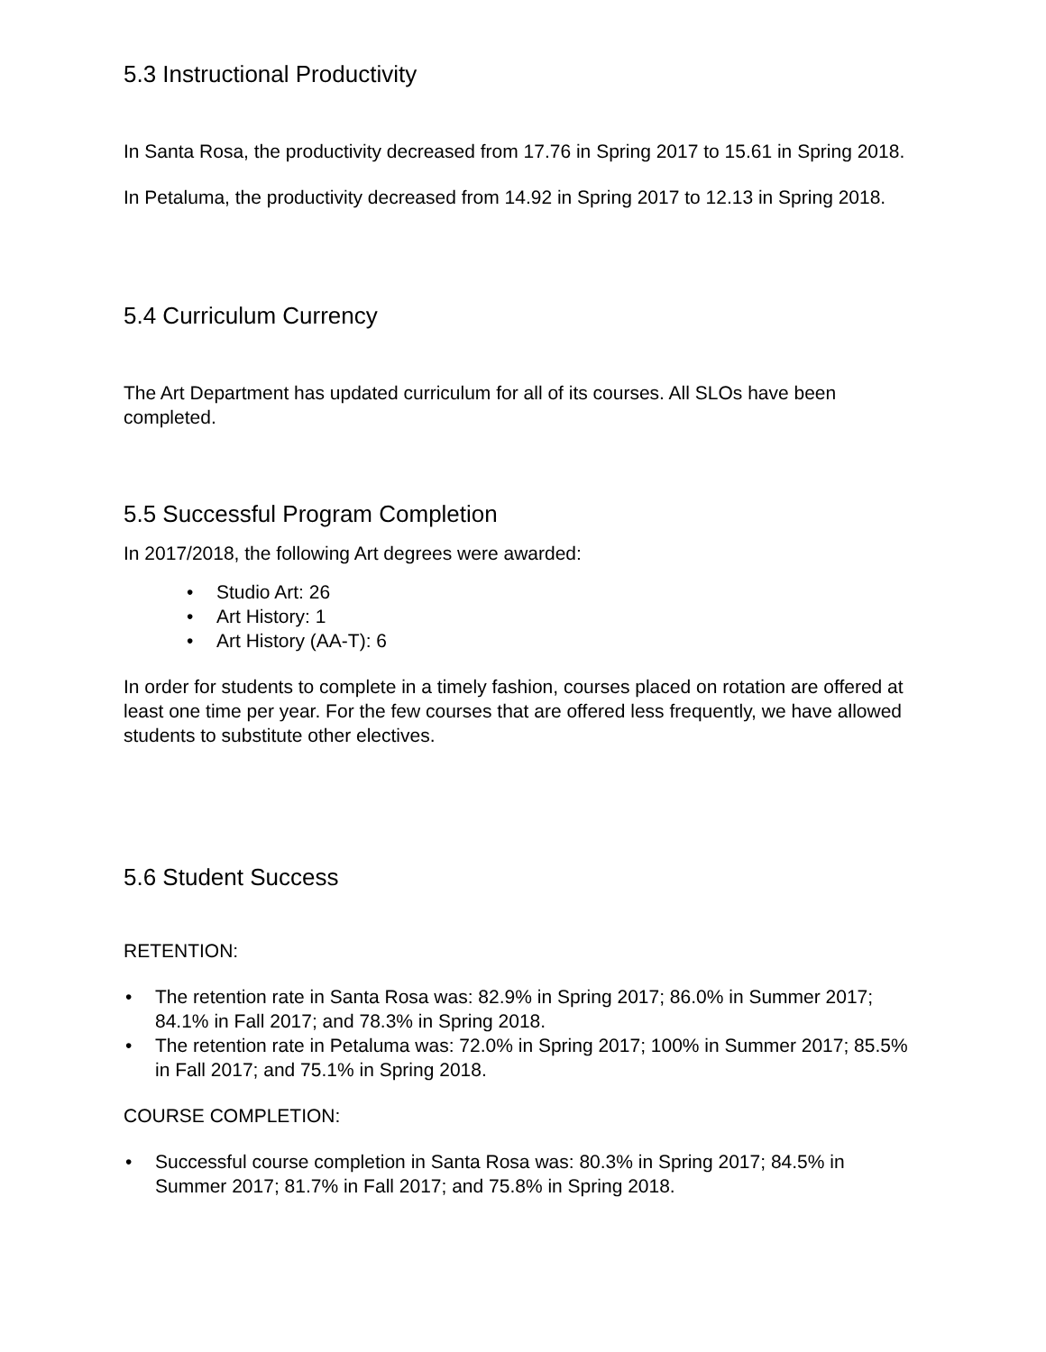5.3 Instructional Productivity
In Santa Rosa, the productivity decreased from 17.76 in Spring 2017 to 15.61 in Spring 2018.
In Petaluma, the productivity decreased from 14.92 in Spring 2017 to 12.13 in Spring 2018.
5.4 Curriculum Currency
The Art Department has updated curriculum for all of its courses. All SLOs have been completed.
5.5 Successful Program Completion
In 2017/2018, the following Art degrees were awarded:
• Studio Art: 26
• Art History: 1
• Art History (AA-T): 6
In order for students to complete in a timely fashion, courses placed on rotation are offered at least one time per year. For the few courses that are offered less frequently, we have allowed students to substitute other electives.
5.6 Student Success
RETENTION:
• The retention rate in Santa Rosa was: 82.9% in Spring 2017; 86.0% in Summer 2017; 84.1% in Fall 2017; and 78.3% in Spring 2018.
• The retention rate in Petaluma was: 72.0% in Spring 2017; 100% in Summer 2017; 85.5% in Fall 2017; and 75.1% in Spring 2018.
COURSE COMPLETION:
• Successful course completion in Santa Rosa was: 80.3% in Spring 2017; 84.5% in Summer 2017; 81.7% in Fall 2017; and 75.8% in Spring 2018.